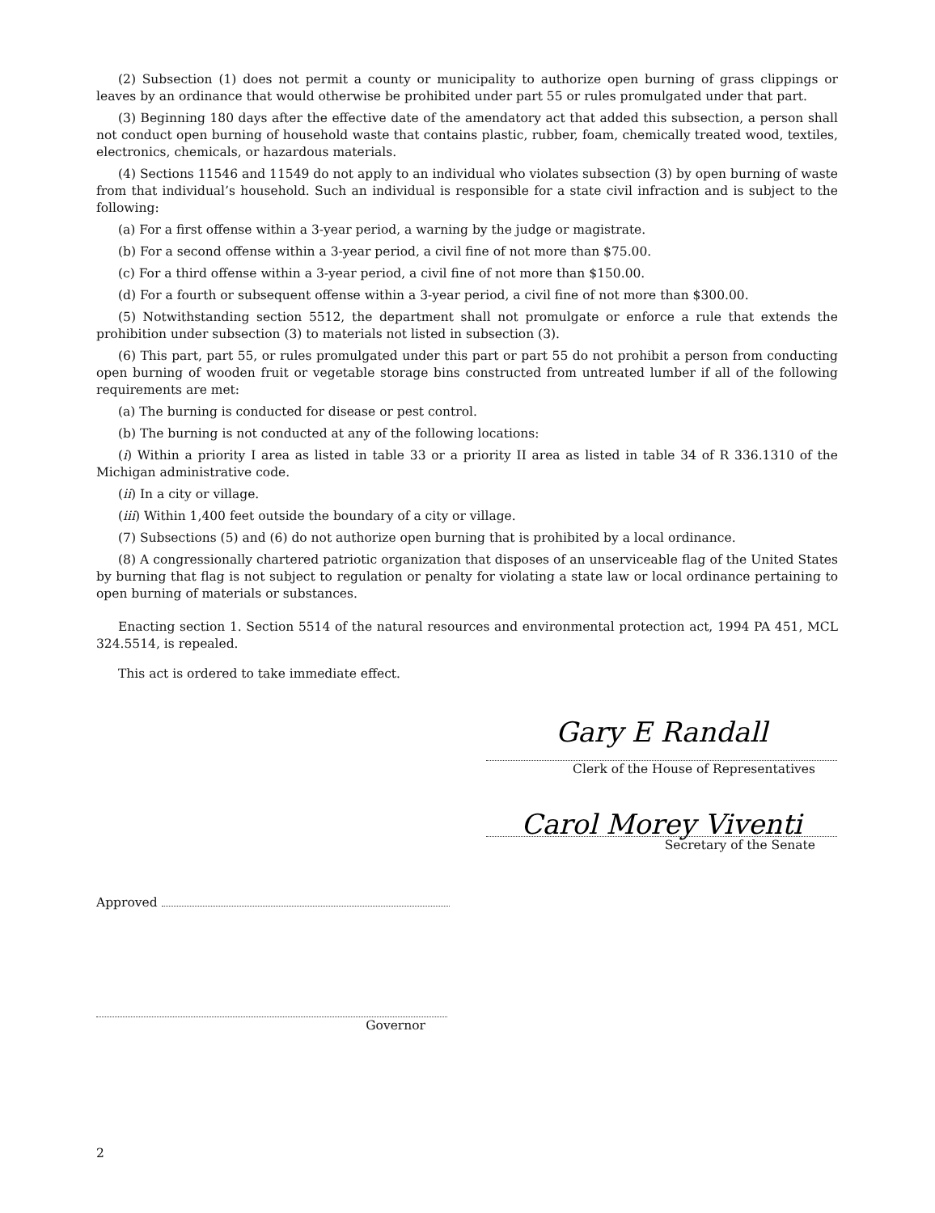(2) Subsection (1) does not permit a county or municipality to authorize open burning of grass clippings or leaves by an ordinance that would otherwise be prohibited under part 55 or rules promulgated under that part.
(3) Beginning 180 days after the effective date of the amendatory act that added this subsection, a person shall not conduct open burning of household waste that contains plastic, rubber, foam, chemically treated wood, textiles, electronics, chemicals, or hazardous materials.
(4) Sections 11546 and 11549 do not apply to an individual who violates subsection (3) by open burning of waste from that individual’s household. Such an individual is responsible for a state civil infraction and is subject to the following:
(a) For a first offense within a 3-year period, a warning by the judge or magistrate.
(b) For a second offense within a 3-year period, a civil fine of not more than $75.00.
(c) For a third offense within a 3-year period, a civil fine of not more than $150.00.
(d) For a fourth or subsequent offense within a 3-year period, a civil fine of not more than $300.00.
(5) Notwithstanding section 5512, the department shall not promulgate or enforce a rule that extends the prohibition under subsection (3) to materials not listed in subsection (3).
(6) This part, part 55, or rules promulgated under this part or part 55 do not prohibit a person from conducting open burning of wooden fruit or vegetable storage bins constructed from untreated lumber if all of the following requirements are met:
(a) The burning is conducted for disease or pest control.
(b) The burning is not conducted at any of the following locations:
(i) Within a priority I area as listed in table 33 or a priority II area as listed in table 34 of R 336.1310 of the Michigan administrative code.
(ii) In a city or village.
(iii) Within 1,400 feet outside the boundary of a city or village.
(7) Subsections (5) and (6) do not authorize open burning that is prohibited by a local ordinance.
(8) A congressionally chartered patriotic organization that disposes of an unserviceable flag of the United States by burning that flag is not subject to regulation or penalty for violating a state law or local ordinance pertaining to open burning of materials or substances.
Enacting section 1. Section 5514 of the natural resources and environmental protection act, 1994 PA 451, MCL 324.5514, is repealed.
This act is ordered to take immediate effect.
Gary E Randall
Clerk of the House of Representatives
Carol Morey Viventi
Secretary of the Senate
Approved
Governor
2